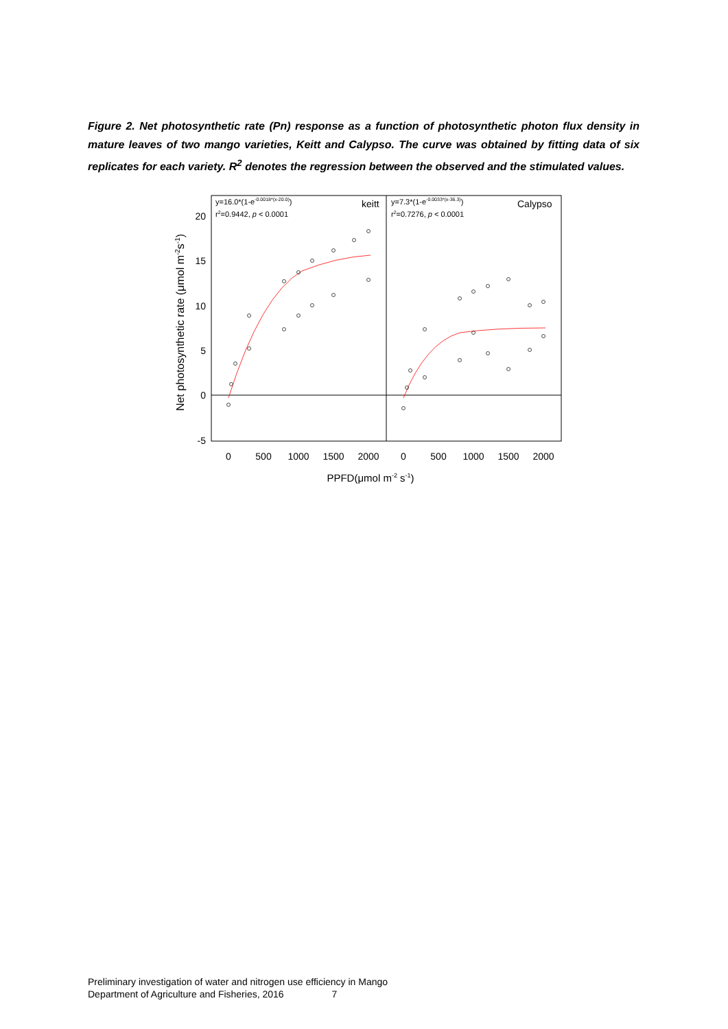Figure 2. Net photosynthetic rate (Pn) response as a function of photosynthetic photon flux density in mature leaves of two mango varieties, Keitt and Calypso. The curve was obtained by fitting data of six replicates for each variety. R<sup>2</sup> denotes the regression between the observed and the stimulated values.
20
15
10
5
0
-5
0
500
1000
1500
2000
0
500
1000
1500
2000
PPFD(μmol m-2 s-1)
Net photosynthetic rate (μmol m-2s-1)
y=16.0*(1-e-0.0018*(x-20.0))
r2=0.9442, p < 0.0001
keitt
y=7.3*(1-e-0.0033*(x-36.3))
r2=0.7276, p < 0.0001
Calypso
Preliminary investigation of water and nitrogen use efficiency in Mango
Department of Agriculture and Fisheries, 2016 7